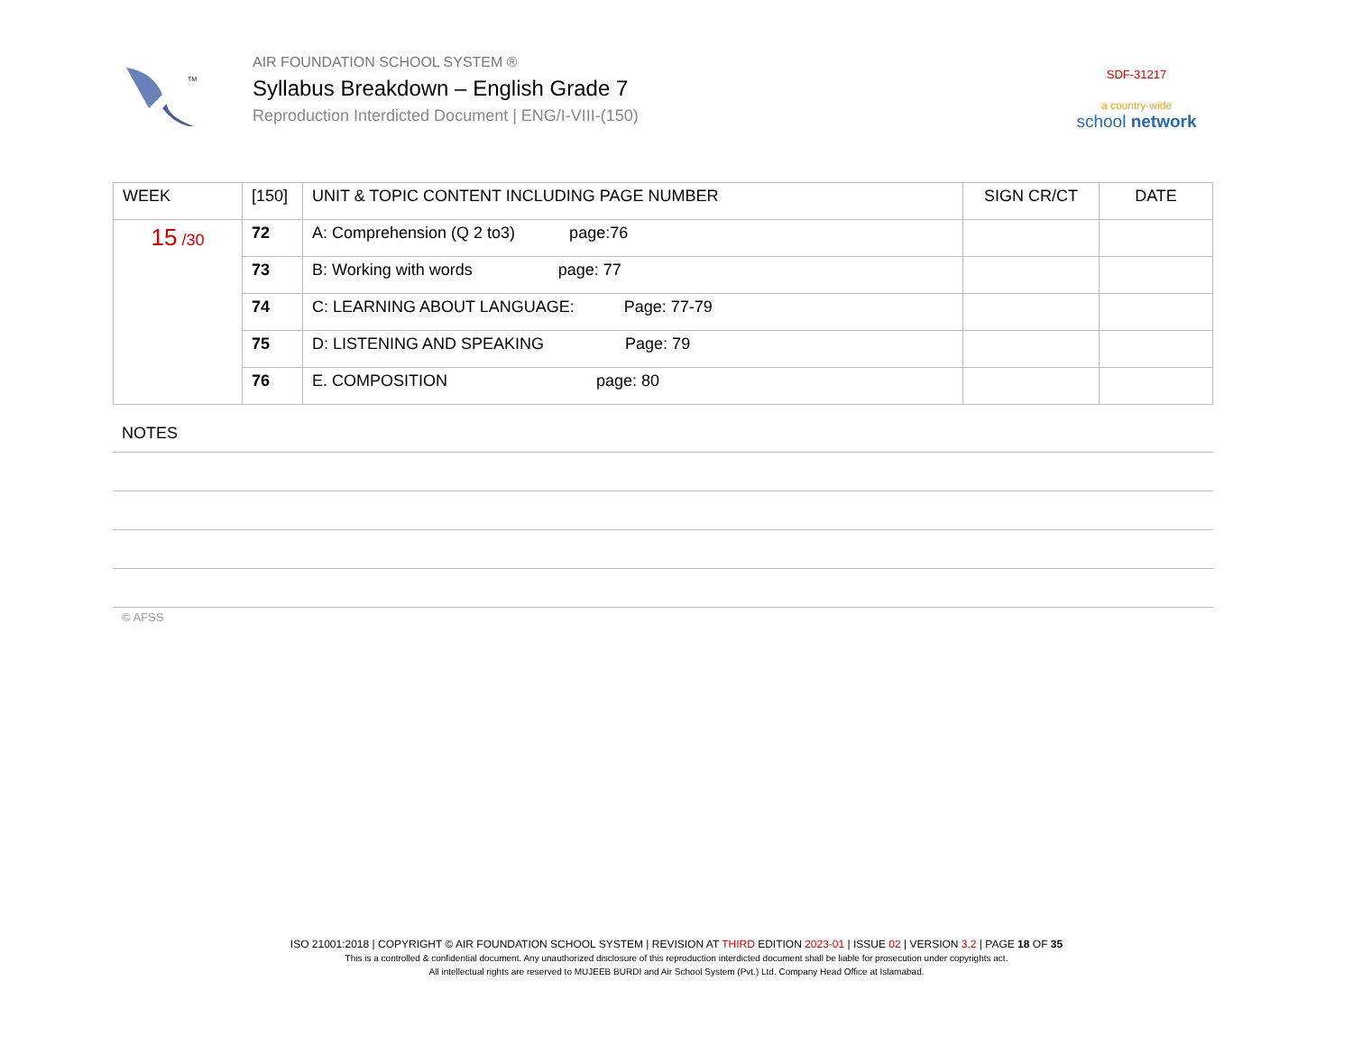TM
AIR FOUNDATION SCHOOL SYSTEM ®
Syllabus Breakdown – English Grade 7
Reproduction Interdicted Document | ENG/I-VIII-(150)
SDF-31217
a country-wide
school network
| WEEK | [150] | UNIT & TOPIC CONTENT INCLUDING PAGE NUMBER | SIGN CR/CT | DATE |
| --- | --- | --- | --- | --- |
| 15 /30 | 72 | A: Comprehension (Q 2 to3) page:76 | | |
| | 73 | B: Working with words page: 77 | | |
| | 74 | C: LEARNING ABOUT LANGUAGE: Page: 77-79 | | |
| | 75 | D: LISTENING AND SPEAKING Page: 79 | | |
| | 76 | E. COMPOSITION page: 80 | | |
NOTES
© AFSS
ISO 21001:2018 | COPYRIGHT © AIR FOUNDATION SCHOOL SYSTEM | REVISION AT THIRD EDITION 2023-01 | ISSUE 02 | VERSION 3.2 | PAGE 18 OF 35
This is a controlled & confidential document. Any unauthorized disclosure of this reproduction interdicted document shall be liable for prosecution under copyrights act.
All intellectual rights are reserved to MUJEEB BURDI and Air School System (Pvt.) Ltd. Company Head Office at Islamabad.